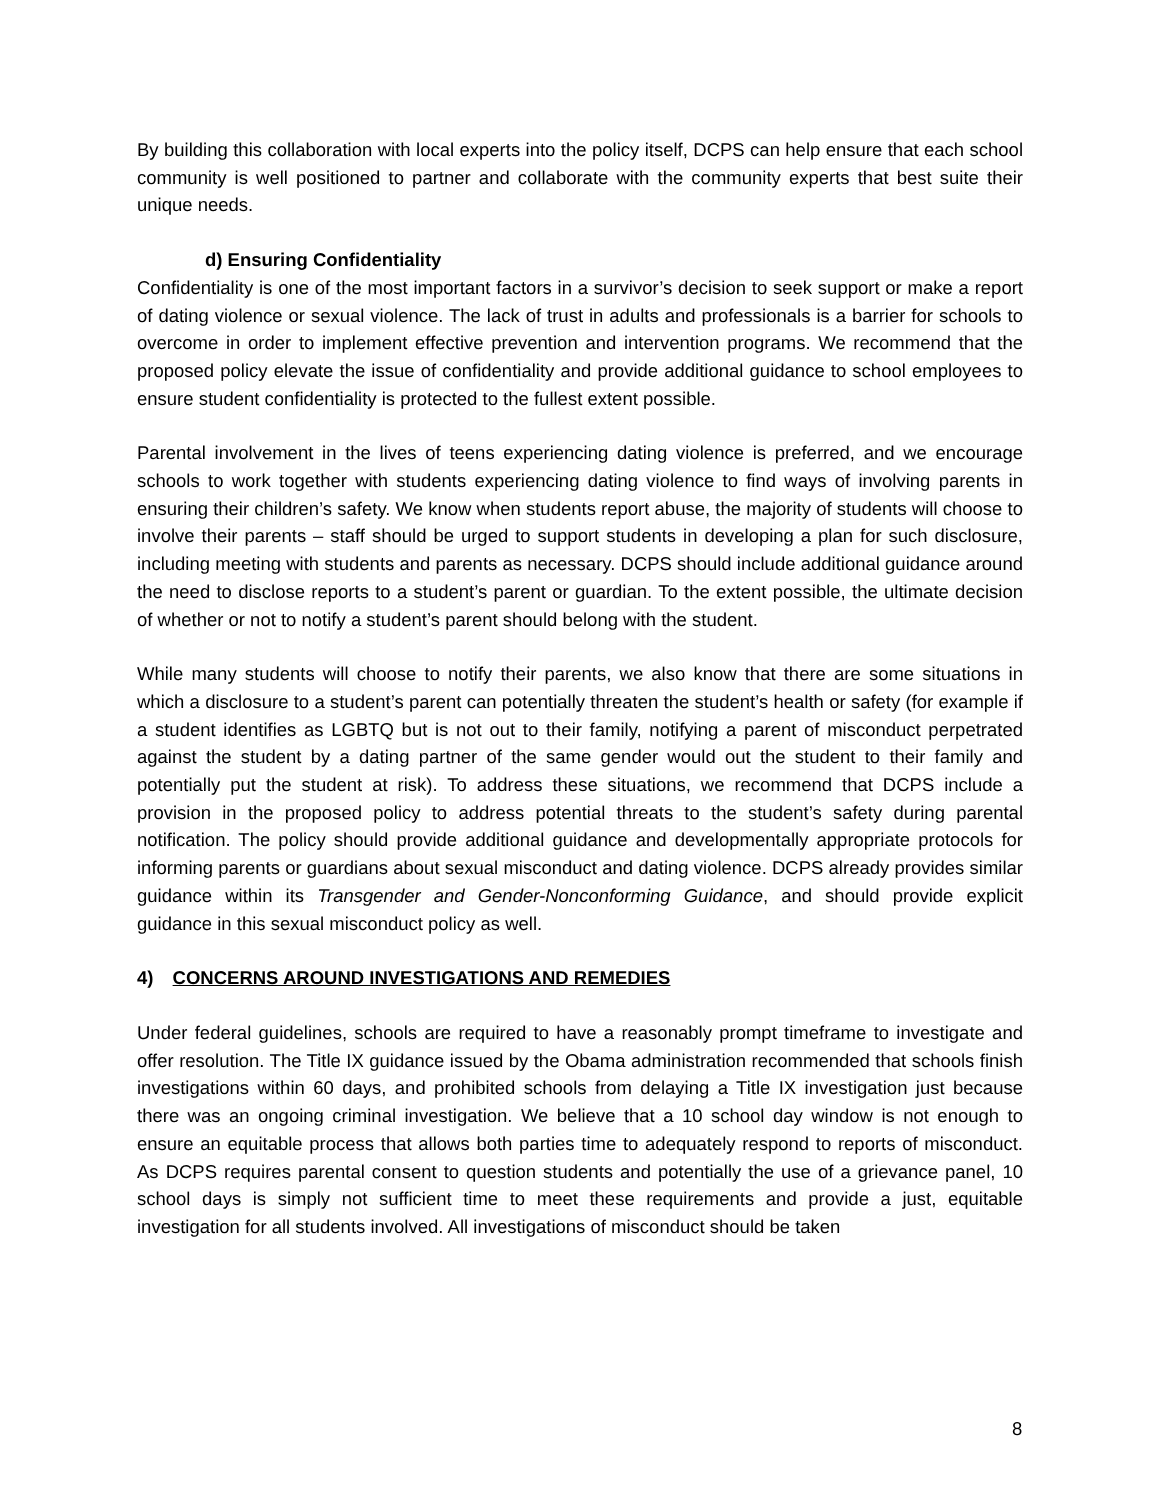By building this collaboration with local experts into the policy itself, DCPS can help ensure that each school community is well positioned to partner and collaborate with the community experts that best suite their unique needs.
d) Ensuring Confidentiality
Confidentiality is one of the most important factors in a survivor’s decision to seek support or make a report of dating violence or sexual violence. The lack of trust in adults and professionals is a barrier for schools to overcome in order to implement effective prevention and intervention programs. We recommend that the proposed policy elevate the issue of confidentiality and provide additional guidance to school employees to ensure student confidentiality is protected to the fullest extent possible.
Parental involvement in the lives of teens experiencing dating violence is preferred, and we encourage schools to work together with students experiencing dating violence to find ways of involving parents in ensuring their children’s safety. We know when students report abuse, the majority of students will choose to involve their parents – staff should be urged to support students in developing a plan for such disclosure, including meeting with students and parents as necessary. DCPS should include additional guidance around the need to disclose reports to a student’s parent or guardian. To the extent possible, the ultimate decision of whether or not to notify a student’s parent should belong with the student.
While many students will choose to notify their parents, we also know that there are some situations in which a disclosure to a student’s parent can potentially threaten the student’s health or safety (for example if a student identifies as LGBTQ but is not out to their family, notifying a parent of misconduct perpetrated against the student by a dating partner of the same gender would out the student to their family and potentially put the student at risk). To address these situations, we recommend that DCPS include a provision in the proposed policy to address potential threats to the student’s safety during parental notification. The policy should provide additional guidance and developmentally appropriate protocols for informing parents or guardians about sexual misconduct and dating violence. DCPS already provides similar guidance within its Transgender and Gender-Nonconforming Guidance, and should provide explicit guidance in this sexual misconduct policy as well.
4) CONCERNS AROUND INVESTIGATIONS AND REMEDIES
Under federal guidelines, schools are required to have a reasonably prompt timeframe to investigate and offer resolution. The Title IX guidance issued by the Obama administration recommended that schools finish investigations within 60 days, and prohibited schools from delaying a Title IX investigation just because there was an ongoing criminal investigation. We believe that a 10 school day window is not enough to ensure an equitable process that allows both parties time to adequately respond to reports of misconduct. As DCPS requires parental consent to question students and potentially the use of a grievance panel, 10 school days is simply not sufficient time to meet these requirements and provide a just, equitable investigation for all students involved. All investigations of misconduct should be taken
8